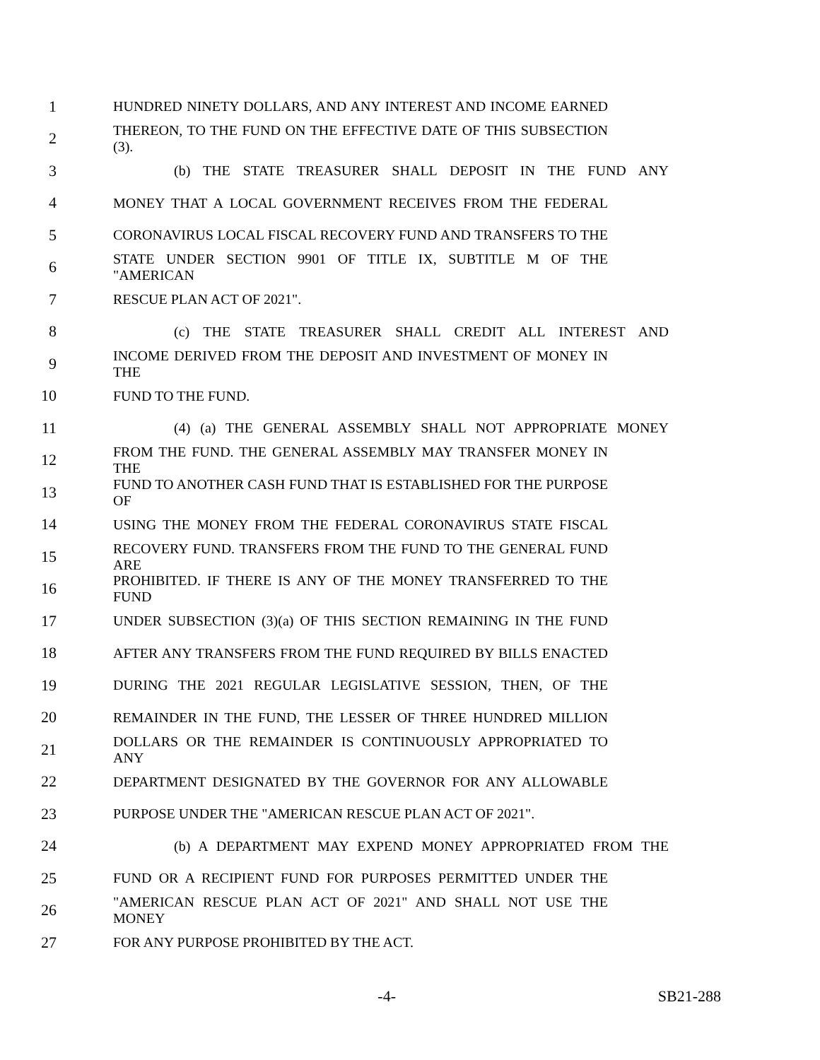1 HUNDRED NINETY DOLLARS, AND ANY INTEREST AND INCOME EARNED
2 THEREON, TO THE FUND ON THE EFFECTIVE DATE OF THIS SUBSECTION (3).
3 (b) THE STATE TREASURER SHALL DEPOSIT IN THE FUND ANY
4 MONEY THAT A LOCAL GOVERNMENT RECEIVES FROM THE FEDERAL
5 CORONAVIRUS LOCAL FISCAL RECOVERY FUND AND TRANSFERS TO THE
6 STATE UNDER SECTION 9901 OF TITLE IX, SUBTITLE M OF THE "AMERICAN
7 RESCUE PLAN ACT OF 2021".
8 (c) THE STATE TREASURER SHALL CREDIT ALL INTEREST AND
9 INCOME DERIVED FROM THE DEPOSIT AND INVESTMENT OF MONEY IN THE
10 FUND TO THE FUND.
11 (4) (a) THE GENERAL ASSEMBLY SHALL NOT APPROPRIATE MONEY
12 FROM THE FUND. THE GENERAL ASSEMBLY MAY TRANSFER MONEY IN THE
13 FUND TO ANOTHER CASH FUND THAT IS ESTABLISHED FOR THE PURPOSE OF
14 USING THE MONEY FROM THE FEDERAL CORONAVIRUS STATE FISCAL
15 RECOVERY FUND. TRANSFERS FROM THE FUND TO THE GENERAL FUND ARE
16 PROHIBITED. IF THERE IS ANY OF THE MONEY TRANSFERRED TO THE FUND
17 UNDER SUBSECTION (3)(a) OF THIS SECTION REMAINING IN THE FUND
18 AFTER ANY TRANSFERS FROM THE FUND REQUIRED BY BILLS ENACTED
19 DURING THE 2021 REGULAR LEGISLATIVE SESSION, THEN, OF THE
20 REMAINDER IN THE FUND, THE LESSER OF THREE HUNDRED MILLION
21 DOLLARS OR THE REMAINDER IS CONTINUOUSLY APPROPRIATED TO ANY
22 DEPARTMENT DESIGNATED BY THE GOVERNOR FOR ANY ALLOWABLE
23 PURPOSE UNDER THE "AMERICAN RESCUE PLAN ACT OF 2021".
24 (b) A DEPARTMENT MAY EXPEND MONEY APPROPRIATED FROM THE
25 FUND OR A RECIPIENT FUND FOR PURPOSES PERMITTED UNDER THE
26 "AMERICAN RESCUE PLAN ACT OF 2021" AND SHALL NOT USE THE MONEY
27 FOR ANY PURPOSE PROHIBITED BY THE ACT.
-4- SB21-288